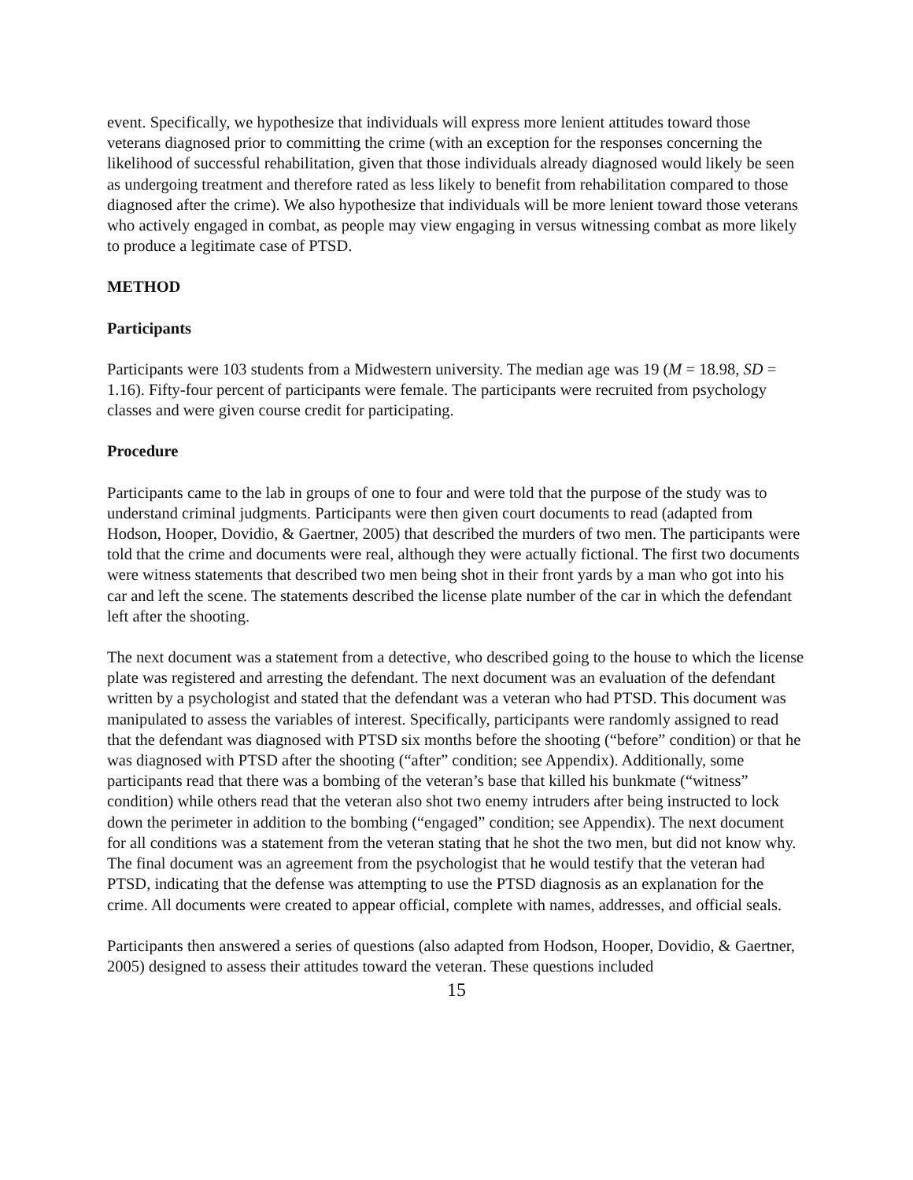event. Specifically, we hypothesize that individuals will express more lenient attitudes toward those veterans diagnosed prior to committing the crime (with an exception for the responses concerning the likelihood of successful rehabilitation, given that those individuals already diagnosed would likely be seen as undergoing treatment and therefore rated as less likely to benefit from rehabilitation compared to those diagnosed after the crime). We also hypothesize that individuals will be more lenient toward those veterans who actively engaged in combat, as people may view engaging in versus witnessing combat as more likely to produce a legitimate case of PTSD.
METHOD
Participants
Participants were 103 students from a Midwestern university. The median age was 19 (M = 18.98, SD = 1.16). Fifty-four percent of participants were female. The participants were recruited from psychology classes and were given course credit for participating.
Procedure
Participants came to the lab in groups of one to four and were told that the purpose of the study was to understand criminal judgments. Participants were then given court documents to read (adapted from Hodson, Hooper, Dovidio, & Gaertner, 2005) that described the murders of two men. The participants were told that the crime and documents were real, although they were actually fictional. The first two documents were witness statements that described two men being shot in their front yards by a man who got into his car and left the scene. The statements described the license plate number of the car in which the defendant left after the shooting.
The next document was a statement from a detective, who described going to the house to which the license plate was registered and arresting the defendant. The next document was an evaluation of the defendant written by a psychologist and stated that the defendant was a veteran who had PTSD. This document was manipulated to assess the variables of interest. Specifically, participants were randomly assigned to read that the defendant was diagnosed with PTSD six months before the shooting (“before” condition) or that he was diagnosed with PTSD after the shooting (“after” condition; see Appendix). Additionally, some participants read that there was a bombing of the veteran’s base that killed his bunkmate (“witness” condition) while others read that the veteran also shot two enemy intruders after being instructed to lock down the perimeter in addition to the bombing (“engaged” condition; see Appendix). The next document for all conditions was a statement from the veteran stating that he shot the two men, but did not know why. The final document was an agreement from the psychologist that he would testify that the veteran had PTSD, indicating that the defense was attempting to use the PTSD diagnosis as an explanation for the crime. All documents were created to appear official, complete with names, addresses, and official seals.
Participants then answered a series of questions (also adapted from Hodson, Hooper, Dovidio, & Gaertner, 2005) designed to assess their attitudes toward the veteran. These questions included
15